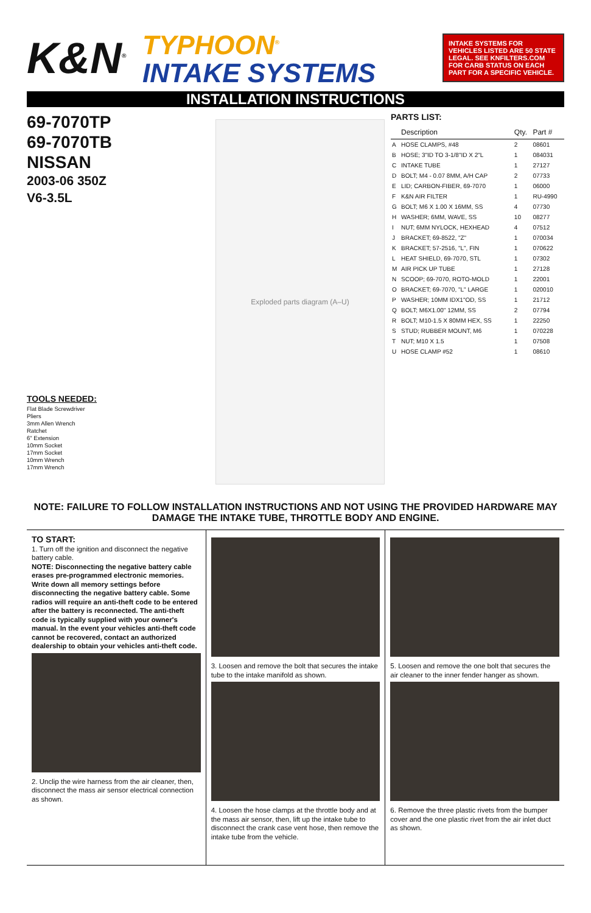K&N<sup>®</sup>
TYPHOON<sup>®</sup>
INTAKE SYSTEMS
INTAKE SYSTEMS FOR VEHICLES LISTED ARE 50 STATE LEGAL. SEE KNFILTERS.COM FOR CARB STATUS ON EACH PART FOR A SPECIFIC VEHICLE.
INSTALLATION INSTRUCTIONS
69-7070TP
69-7070TB
NISSAN
2003-06 350Z
V6-3.5L
TOOLS NEEDED:
Flat Blade Screwdriver
Pliers
3mm Allen Wrench
Ratchet
6" Extension
10mm Socket
17mm Socket
10mm Wrench
17mm Wrench
Exploded parts diagram (A–U)
PARTS LIST:
| | Description | Qty. | Part # |
| --- | --- | --- | --- |
| A | HOSE CLAMPS, #48 | 2 | 08601 |
| B | HOSE; 3"ID TO 3-1/8"ID X 2"L | 1 | 084031 |
| C | INTAKE TUBE | 1 | 27127 |
| D | BOLT; M4 - 0.07 8MM, A/H CAP | 2 | 07733 |
| E | LID; CARBON-FIBER, 69-7070 | 1 | 06000 |
| F | K&N AIR FILTER | 1 | RU-4990 |
| G | BOLT; M6 X 1.00 X 16MM, SS | 4 | 07730 |
| H | WASHER; 6MM, WAVE, SS | 10 | 08277 |
| I | NUT; 6MM NYLOCK, HEXHEAD | 4 | 07512 |
| J | BRACKET; 69-8522, "Z" | 1 | 070034 |
| K | BRACKET; 57-2516, "L", FIN | 1 | 070622 |
| L | HEAT SHIELD, 69-7070, STL | 1 | 07302 |
| M | AIR PICK UP TUBE | 1 | 27128 |
| N | SCOOP; 69-7070, ROTO-MOLD | 1 | 22001 |
| O | BRACKET; 69-7070, "L" LARGE | 1 | 020010 |
| P | WASHER; 10MM IDX1"OD, SS | 1 | 21712 |
| Q | BOLT; M6X1.00" 12MM, SS | 2 | 07794 |
| R | BOLT; M10-1.5 X 80MM HEX, SS | 1 | 22250 |
| S | STUD; RUBBER MOUNT, M6 | 1 | 070228 |
| T | NUT; M10 X 1.5 | 1 | 07508 |
| U | HOSE CLAMP #52 | 1 | 08610 |
NOTE: FAILURE TO FOLLOW INSTALLATION INSTRUCTIONS AND NOT USING THE PROVIDED HARDWARE MAY DAMAGE THE INTAKE TUBE, THROTTLE BODY AND ENGINE.
TO START:
1. Turn off the ignition and disconnect the negative battery cable.
NOTE: Disconnecting the negative battery cable erases pre-programmed electronic memories. Write down all memory settings before disconnecting the negative battery cable. Some radios will require an anti-theft code to be entered after the battery is reconnected. The anti-theft code is typically supplied with your owner's manual. In the event your vehicles anti-theft code cannot be recovered, contact an authorized dealership to obtain your vehicles anti-theft code.
2. Unclip the wire harness from the air cleaner, then, disconnect the mass air sensor electrical connection as shown.
3. Loosen and remove the bolt that secures the intake tube to the intake manifold as shown.
4. Loosen the hose clamps at the throttle body and at the mass air sensor, then, lift up the intake tube to disconnect the crank case vent hose, then remove the intake tube from the vehicle.
5. Loosen and remove the one bolt that secures the air cleaner to the inner fender hanger as shown.
6. Remove the three plastic rivets from the bumper cover and the one plastic rivet from the air inlet duct as shown.